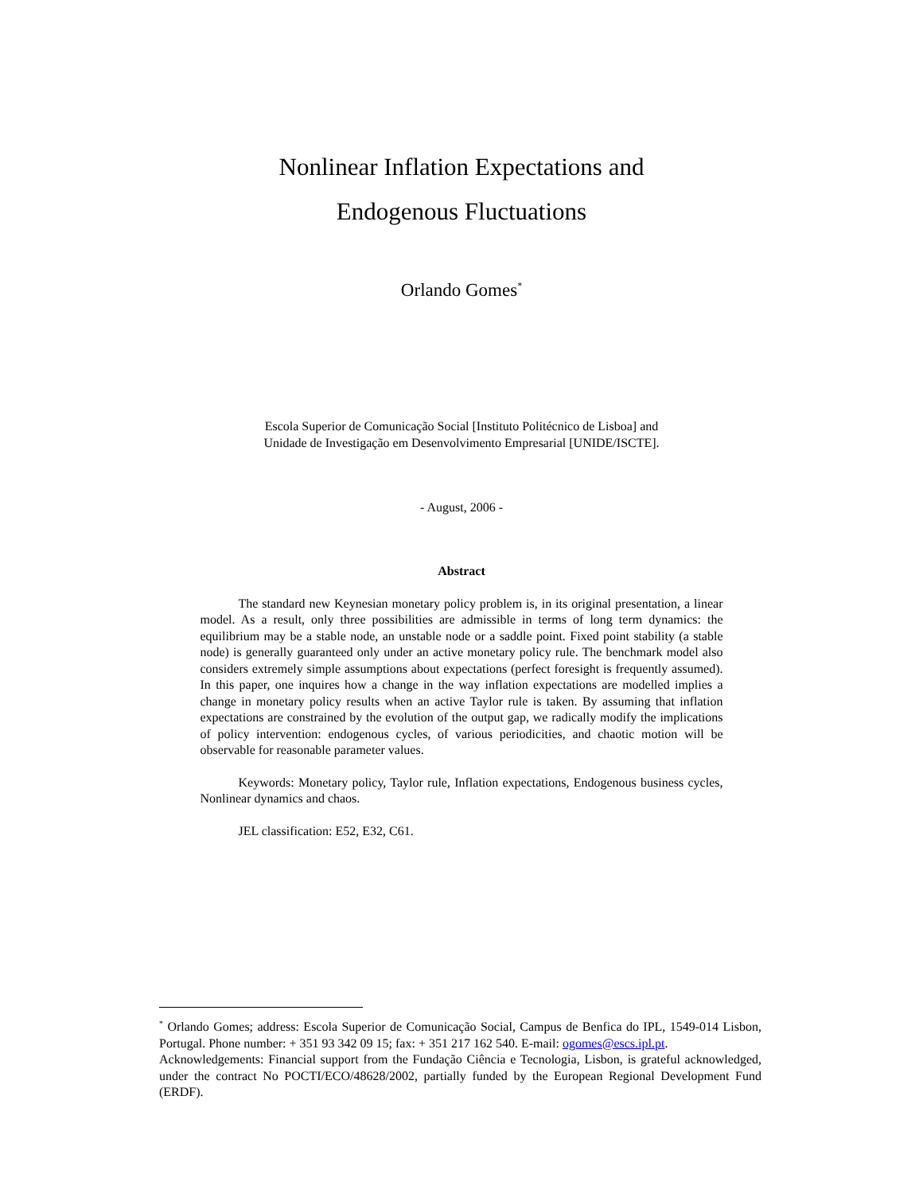Nonlinear Inflation Expectations and
Endogenous Fluctuations
Orlando Gomes<sup>*</sup>
Escola Superior de Comunicação Social [Instituto Politécnico de Lisboa] and
Unidade de Investigação em Desenvolvimento Empresarial [UNIDE/ISCTE].
- August, 2006 -
Abstract
The standard new Keynesian monetary policy problem is, in its original presentation, a linear model. As a result, only three possibilities are admissible in terms of long term dynamics: the equilibrium may be a stable node, an unstable node or a saddle point. Fixed point stability (a stable node) is generally guaranteed only under an active monetary policy rule. The benchmark model also considers extremely simple assumptions about expectations (perfect foresight is frequently assumed). In this paper, one inquires how a change in the way inflation expectations are modelled implies a change in monetary policy results when an active Taylor rule is taken. By assuming that inflation expectations are constrained by the evolution of the output gap, we radically modify the implications of policy intervention: endogenous cycles, of various periodicities, and chaotic motion will be observable for reasonable parameter values.
Keywords: Monetary policy, Taylor rule, Inflation expectations, Endogenous business cycles, Nonlinear dynamics and chaos.
JEL classification: E52, E32, C61.
<sup>*</sup> Orlando Gomes; address: Escola Superior de Comunicação Social, Campus de Benfica do IPL, 1549-014 Lisbon, Portugal. Phone number: + 351 93 342 09 15; fax: + 351 217 162 540. E-mail: ogomes@escs.ipl.pt.
Acknowledgements: Financial support from the Fundação Ciência e Tecnologia, Lisbon, is grateful acknowledged, under the contract No POCTI/ECO/48628/2002, partially funded by the European Regional Development Fund (ERDF).